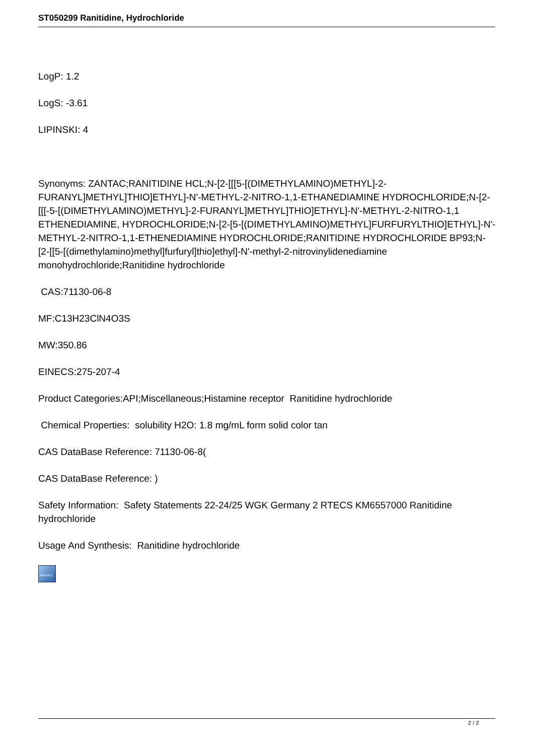ST050299 Ranitidine, Hydrochloride
LogP: 1.2
LogS: -3.61
LIPINSKI: 4
Synonyms: ZANTAC;RANITIDINE HCL;N-[2-[[[5-[(DIMETHYLAMINO)METHYL]-2-FURANYL]METHYL]THIO]ETHYL]-N'-METHYL-2-NITRO-1,1-ETHANEDIAMINE HYDROCHLORIDE;N-[2-[[[-5-[(DIMETHYLAMINO)METHYL]-2-FURANYL]METHYL]THIO]ETHYL]-N'-METHYL-2-NITRO-1,1 ETHENEDIAMINE, HYDROCHLORIDE;N-[2-[5-[(DIMETHYLAMINO)METHYL]FURFURYLTHIO]ETHYL]-N'-METHYL-2-NITRO-1,1-ETHENEDIAMINE HYDROCHLORIDE;RANITIDINE HYDROCHLORIDE BP93;N-[2-[[5-[(dimethylamino)methyl]furfuryl]thio]ethyl]-N'-methyl-2-nitrovinylidenediamine monohydrochloride;Ranitidine hydrochloride
CAS:71130-06-8
MF:C13H23ClN4O3S
MW:350.86
EINECS:275-207-4
Product Categories:API;Miscellaneous;Histamine receptor Ranitidine hydrochloride
Chemical Properties: solubility H2O: 1.8 mg/mL form solid color tan
CAS DataBase Reference: 71130-06-8(
CAS DataBase Reference: )
Safety Information: Safety Statements 22-24/25 WGK Germany 2 RTECS KM6557000 Ranitidine hydrochloride
Usage And Synthesis: Ranitidine hydrochloride
MOLFILE
2 / 2